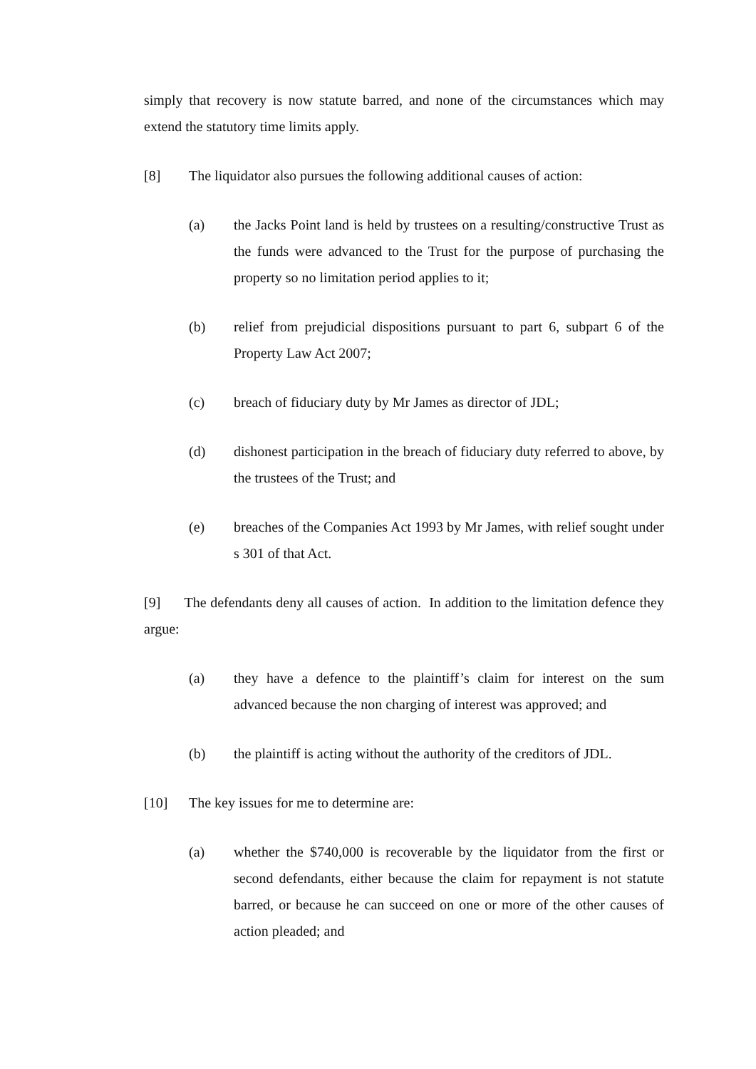simply that recovery is now statute barred, and none of the circumstances which may extend the statutory time limits apply.
[8] The liquidator also pursues the following additional causes of action:
(a) the Jacks Point land is held by trustees on a resulting/constructive Trust as the funds were advanced to the Trust for the purpose of purchasing the property so no limitation period applies to it;
(b) relief from prejudicial dispositions pursuant to part 6, subpart 6 of the Property Law Act 2007;
(c) breach of fiduciary duty by Mr James as director of JDL;
(d) dishonest participation in the breach of fiduciary duty referred to above, by the trustees of the Trust; and
(e) breaches of the Companies Act 1993 by Mr James, with relief sought under s 301 of that Act.
[9] The defendants deny all causes of action. In addition to the limitation defence they argue:
(a) they have a defence to the plaintiff’s claim for interest on the sum advanced because the non charging of interest was approved; and
(b) the plaintiff is acting without the authority of the creditors of JDL.
[10] The key issues for me to determine are:
(a) whether the $740,000 is recoverable by the liquidator from the first or second defendants, either because the claim for repayment is not statute barred, or because he can succeed on one or more of the other causes of action pleaded; and